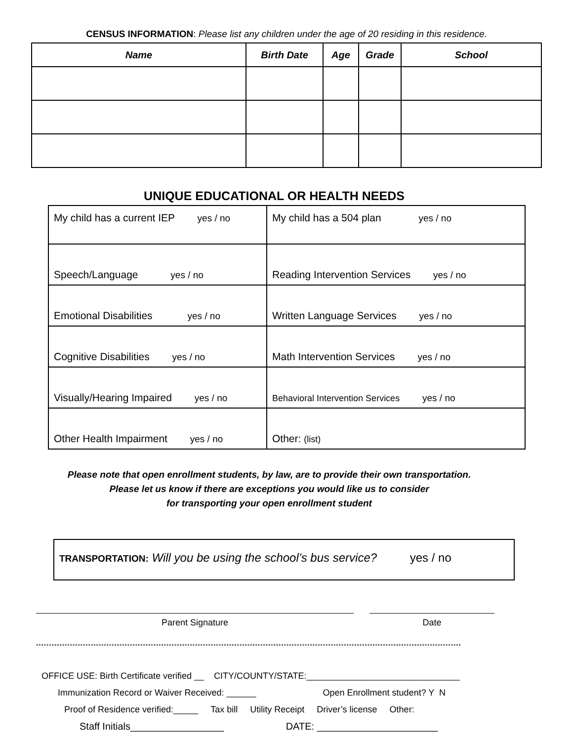CENSUS INFORMATION: Please list any children under the age of 20 residing in this residence.
| Name | Birth Date | Age | Grade | School |
| --- | --- | --- | --- | --- |
UNIQUE EDUCATIONAL OR HEALTH NEEDS
| My child has a current IEP yes / no | My child has a 504 plan yes / no |
| Speech/Language yes / no | Reading Intervention Services yes / no |
| Emotional Disabilities yes / no | Written Language Services yes / no |
| Cognitive Disabilities yes / no | Math Intervention Services yes / no |
| Visually/Hearing Impaired yes / no | Behavioral Intervention Services yes / no |
| Other Health Impairment yes / no | Other: (list) |
Please note that open enrollment students, by law, are to provide their own transportation.
Please let us know if there are exceptions you would like us to consider
for transporting your open enrollment student
TRANSPORTATION: Will you be using the school’s bus service? yes / no
Parent Signature Date
*******************************************************************************************************************************************************************
OFFICE USE: Birth Certificate verified __ CITY/COUNTY/STATE:_______________________________
Immunization Record or Waiver Received: ______ Open Enrollment student? Y N
Proof of Residence verified:_____ Tax bill Utility Receipt Driver’s license Other:
Staff Initials_________________ DATE: ______________________